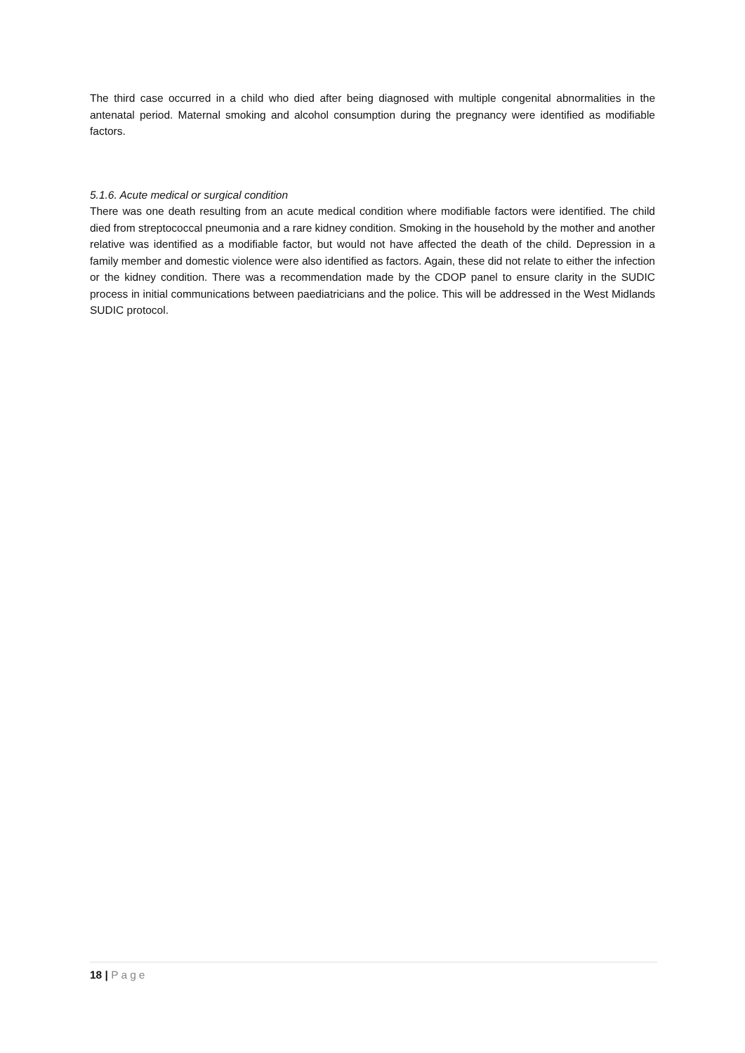The third case occurred in a child who died after being diagnosed with multiple congenital abnormalities in the antenatal period. Maternal smoking and alcohol consumption during the pregnancy were identified as modifiable factors.
5.1.6. Acute medical or surgical condition
There was one death resulting from an acute medical condition where modifiable factors were identified. The child died from streptococcal pneumonia and a rare kidney condition. Smoking in the household by the mother and another relative was identified as a modifiable factor, but would not have affected the death of the child. Depression in a family member and domestic violence were also identified as factors. Again, these did not relate to either the infection or the kidney condition. There was a recommendation made by the CDOP panel to ensure clarity in the SUDIC process in initial communications between paediatricians and the police. This will be addressed in the West Midlands SUDIC protocol.
18 | Page